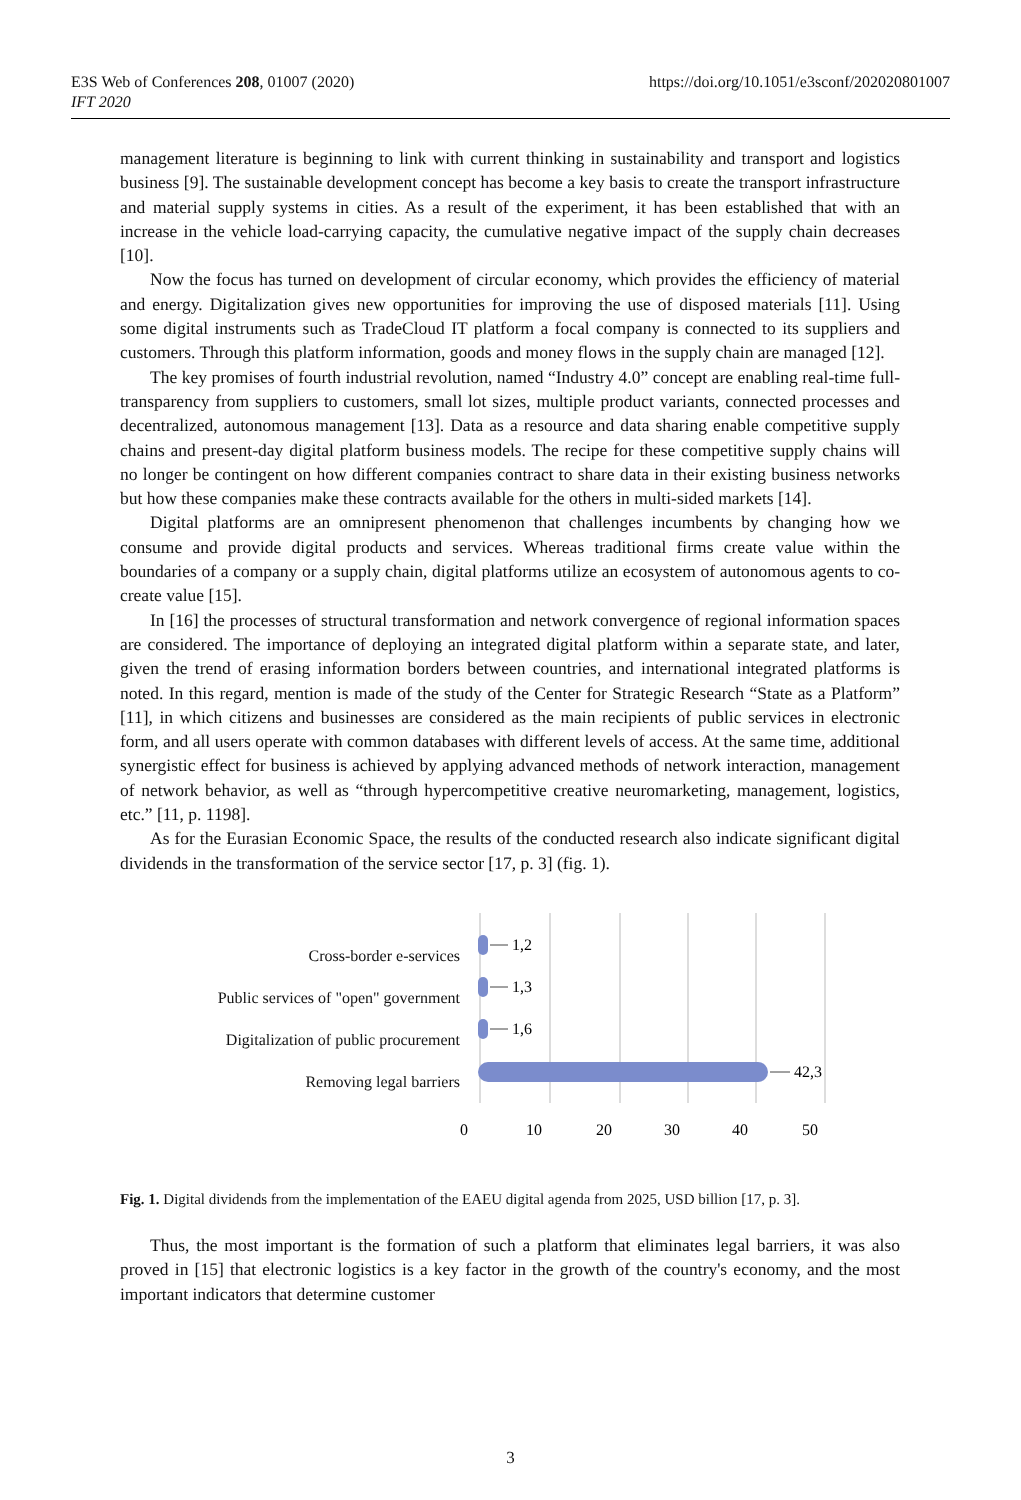E3S Web of Conferences 208, 01007 (2020)
IFT 2020
https://doi.org/10.1051/e3sconf/202020801007
management literature is beginning to link with current thinking in sustainability and transport and logistics business [9]. The sustainable development concept has become a key basis to create the transport infrastructure and material supply systems in cities. As a result of the experiment, it has been established that with an increase in the vehicle load-carrying capacity, the cumulative negative impact of the supply chain decreases [10].
Now the focus has turned on development of circular economy, which provides the efficiency of material and energy. Digitalization gives new opportunities for improving the use of disposed materials [11]. Using some digital instruments such as TradeCloud IT platform a focal company is connected to its suppliers and customers. Through this platform information, goods and money flows in the supply chain are managed [12].
The key promises of fourth industrial revolution, named “Industry 4.0” concept are enabling real-time full-transparency from suppliers to customers, small lot sizes, multiple product variants, connected processes and decentralized, autonomous management [13]. Data as a resource and data sharing enable competitive supply chains and present-day digital platform business models. The recipe for these competitive supply chains will no longer be contingent on how different companies contract to share data in their existing business networks but how these companies make these contracts available for the others in multi-sided markets [14].
Digital platforms are an omnipresent phenomenon that challenges incumbents by changing how we consume and provide digital products and services. Whereas traditional firms create value within the boundaries of a company or a supply chain, digital platforms utilize an ecosystem of autonomous agents to co-create value [15].
In [16] the processes of structural transformation and network convergence of regional information spaces are considered. The importance of deploying an integrated digital platform within a separate state, and later, given the trend of erasing information borders between countries, and international integrated platforms is noted. In this regard, mention is made of the study of the Center for Strategic Research “State as a Platform” [11], in which citizens and businesses are considered as the main recipients of public services in electronic form, and all users operate with common databases with different levels of access. At the same time, additional synergistic effect for business is achieved by applying advanced methods of network interaction, management of network behavior, as well as “through hypercompetitive creative neuromarketing, management, logistics, etc.” [11, p. 1198].
As for the Eurasian Economic Space, the results of the conducted research also indicate significant digital dividends in the transformation of the service sector [17, p. 3] (fig. 1).
Cross-border e-services
Public services of "open" government
Digitalization of public procurement
Removing legal barriers
1,2
1,3
1,6
42,3
0
10
20
30
40
50
Fig. 1. Digital dividends from the implementation of the EAEU digital agenda from 2025, USD billion [17, p. 3].
Thus, the most important is the formation of such a platform that eliminates legal barriers, it was also proved in [15] that electronic logistics is a key factor in the growth of the country's economy, and the most important indicators that determine customer
3